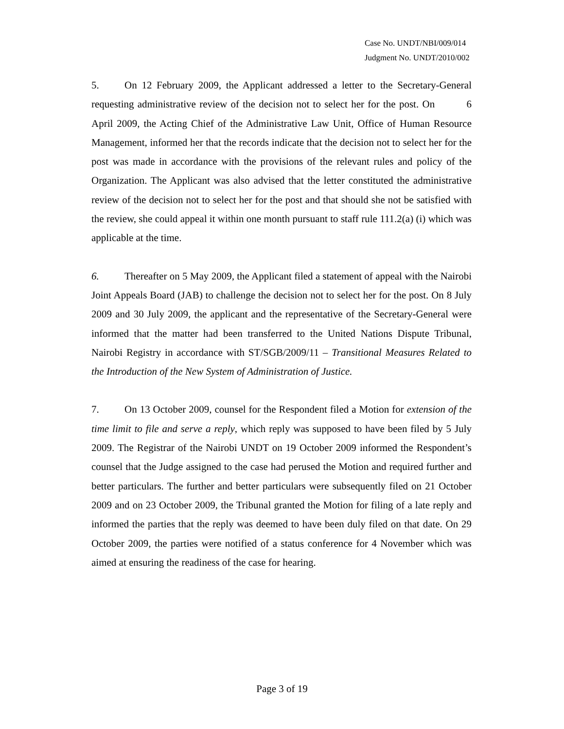Case No. UNDT/NBI/009/014
Judgment No. UNDT/2010/002
5. On 12 February 2009, the Applicant addressed a letter to the Secretary-General requesting administrative review of the decision not to select her for the post. On 6 April 2009, the Acting Chief of the Administrative Law Unit, Office of Human Resource Management, informed her that the records indicate that the decision not to select her for the post was made in accordance with the provisions of the relevant rules and policy of the Organization. The Applicant was also advised that the letter constituted the administrative review of the decision not to select her for the post and that should she not be satisfied with the review, she could appeal it within one month pursuant to staff rule 111.2(a) (i) which was applicable at the time.
6. Thereafter on 5 May 2009, the Applicant filed a statement of appeal with the Nairobi Joint Appeals Board (JAB) to challenge the decision not to select her for the post. On 8 July 2009 and 30 July 2009, the applicant and the representative of the Secretary-General were informed that the matter had been transferred to the United Nations Dispute Tribunal, Nairobi Registry in accordance with ST/SGB/2009/11 – Transitional Measures Related to the Introduction of the New System of Administration of Justice.
7. On 13 October 2009, counsel for the Respondent filed a Motion for extension of the time limit to file and serve a reply, which reply was supposed to have been filed by 5 July 2009. The Registrar of the Nairobi UNDT on 19 October 2009 informed the Respondent’s counsel that the Judge assigned to the case had perused the Motion and required further and better particulars. The further and better particulars were subsequently filed on 21 October 2009 and on 23 October 2009, the Tribunal granted the Motion for filing of a late reply and informed the parties that the reply was deemed to have been duly filed on that date. On 29 October 2009, the parties were notified of a status conference for 4 November which was aimed at ensuring the readiness of the case for hearing.
Page 3 of 19